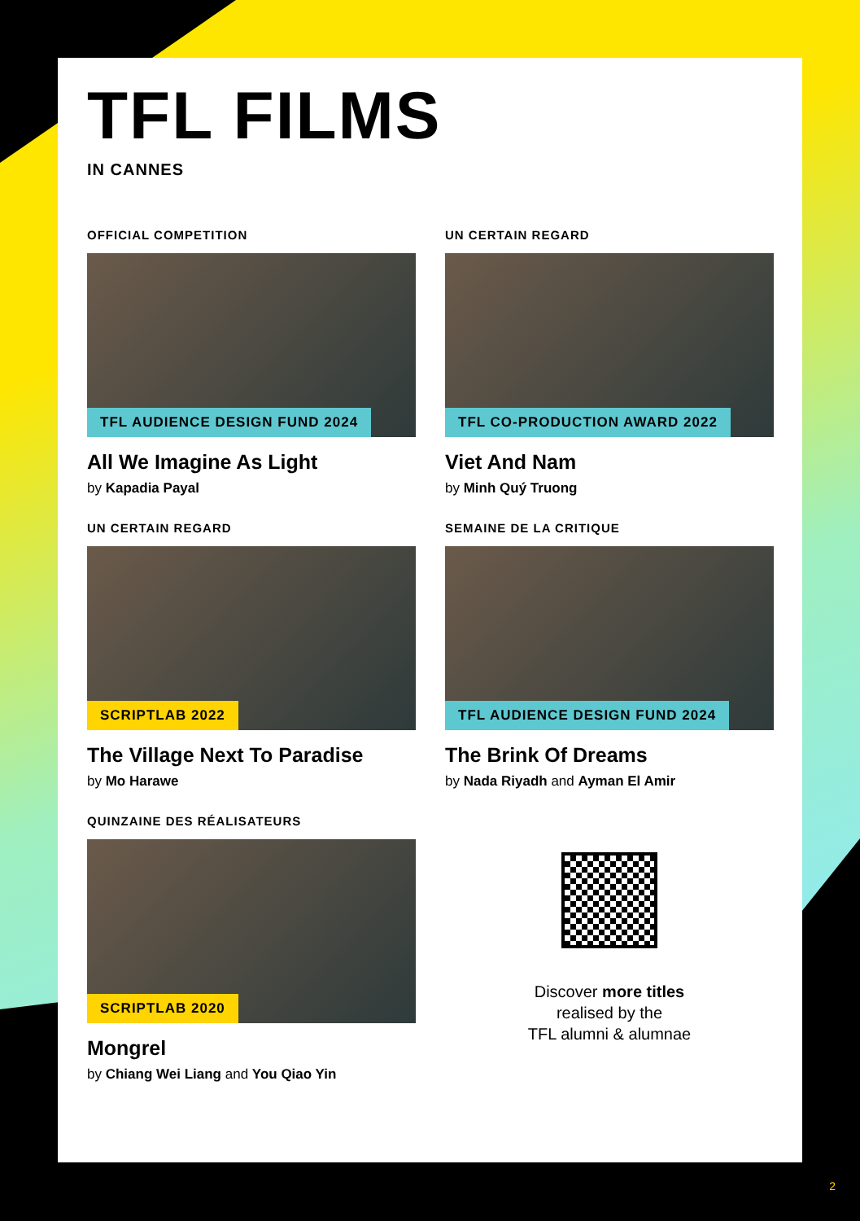TFL FILMS
IN CANNES
OFFICIAL COMPETITION
TFL AUDIENCE DESIGN FUND 2024
All We Imagine As Light
by Kapadia Payal
UN CERTAIN REGARD
TFL CO-PRODUCTION AWARD 2022
Viet And Nam
by Minh Quý Truong
UN CERTAIN REGARD
SCRIPTLAB 2022
The Village Next To Paradise
by Mo Harawe
SEMAINE DE LA CRITIQUE
TFL AUDIENCE DESIGN FUND 2024
The Brink Of Dreams
by Nada Riyadh and Ayman El Amir
QUINZAINE DES RÉALISATEURS
SCRIPTLAB 2020
Mongrel
by Chiang Wei Liang and You Qiao Yin
Discover more titles
realised by the
TFL alumni & alumnae
2